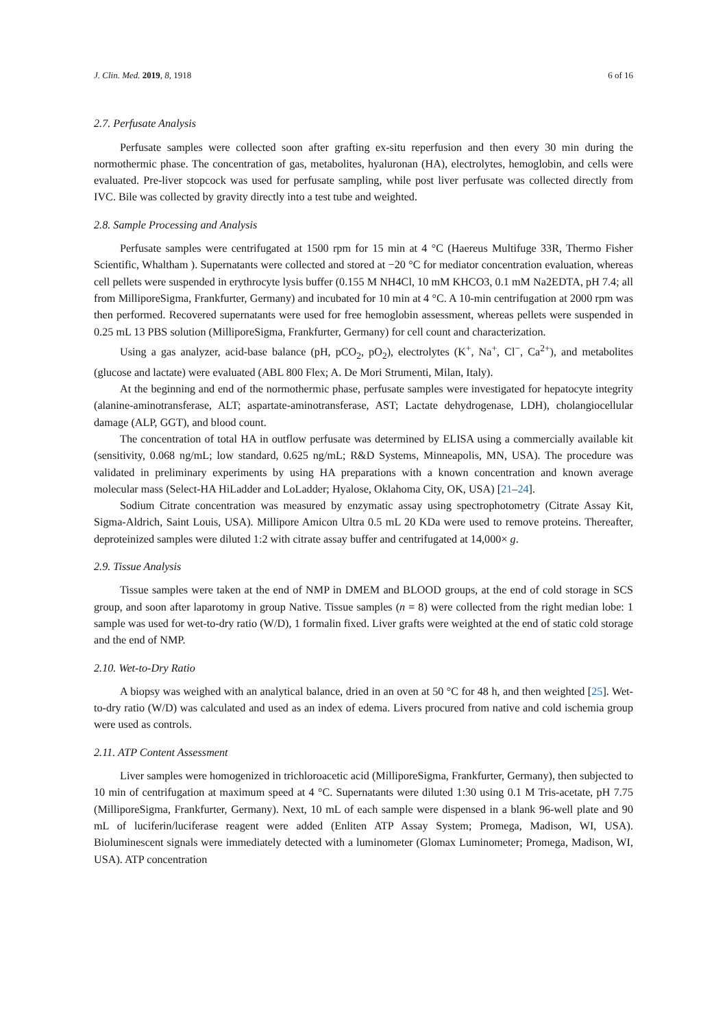J. Clin. Med. 2019, 8, 1918 6 of 16
2.7. Perfusate Analysis
Perfusate samples were collected soon after grafting ex-situ reperfusion and then every 30 min during the normothermic phase. The concentration of gas, metabolites, hyaluronan (HA), electrolytes, hemoglobin, and cells were evaluated. Pre-liver stopcock was used for perfusate sampling, while post liver perfusate was collected directly from IVC. Bile was collected by gravity directly into a test tube and weighted.
2.8. Sample Processing and Analysis
Perfusate samples were centrifugated at 1500 rpm for 15 min at 4 °C (Haereus Multifuge 33R, Thermo Fisher Scientific, Whaltham ). Supernatants were collected and stored at −20 °C for mediator concentration evaluation, whereas cell pellets were suspended in erythrocyte lysis buffer (0.155 M NH4Cl, 10 mM KHCO3, 0.1 mM Na2EDTA, pH 7.4; all from MilliporeSigma, Frankfurter, Germany) and incubated for 10 min at 4 °C. A 10-min centrifugation at 2000 rpm was then performed. Recovered supernatants were used for free hemoglobin assessment, whereas pellets were suspended in 0.25 mL 13 PBS solution (MilliporeSigma, Frankfurter, Germany) for cell count and characterization.
Using a gas analyzer, acid-base balance (pH, pCO<sub>2</sub>, pO<sub>2</sub>), electrolytes (K<sup>+</sup>, Na<sup>+</sup>, Cl<sup>−</sup>, Ca<sup>2+</sup>), and metabolites (glucose and lactate) were evaluated (ABL 800 Flex; A. De Mori Strumenti, Milan, Italy).
At the beginning and end of the normothermic phase, perfusate samples were investigated for hepatocyte integrity (alanine-aminotransferase, ALT; aspartate-aminotransferase, AST; Lactate dehydrogenase, LDH), cholangiocellular damage (ALP, GGT), and blood count.
The concentration of total HA in outflow perfusate was determined by ELISA using a commercially available kit (sensitivity, 0.068 ng/mL; low standard, 0.625 ng/mL; R&D Systems, Minneapolis, MN, USA). The procedure was validated in preliminary experiments by using HA preparations with a known concentration and known average molecular mass (Select-HA HiLadder and LoLadder; Hyalose, Oklahoma City, OK, USA) [21–24].
Sodium Citrate concentration was measured by enzymatic assay using spectrophotometry (Citrate Assay Kit, Sigma-Aldrich, Saint Louis, USA). Millipore Amicon Ultra 0.5 mL 20 KDa were used to remove proteins. Thereafter, deproteinized samples were diluted 1:2 with citrate assay buffer and centrifugated at 14,000× g.
2.9. Tissue Analysis
Tissue samples were taken at the end of NMP in DMEM and BLOOD groups, at the end of cold storage in SCS group, and soon after laparotomy in group Native. Tissue samples (n = 8) were collected from the right median lobe: 1 sample was used for wet-to-dry ratio (W/D), 1 formalin fixed. Liver grafts were weighted at the end of static cold storage and the end of NMP.
2.10. Wet-to-Dry Ratio
A biopsy was weighed with an analytical balance, dried in an oven at 50 °C for 48 h, and then weighted [25]. Wet-to-dry ratio (W/D) was calculated and used as an index of edema. Livers procured from native and cold ischemia group were used as controls.
2.11. ATP Content Assessment
Liver samples were homogenized in trichloroacetic acid (MilliporeSigma, Frankfurter, Germany), then subjected to 10 min of centrifugation at maximum speed at 4 °C. Supernatants were diluted 1:30 using 0.1 M Tris-acetate, pH 7.75 (MilliporeSigma, Frankfurter, Germany). Next, 10 mL of each sample were dispensed in a blank 96-well plate and 90 mL of luciferin/luciferase reagent were added (Enliten ATP Assay System; Promega, Madison, WI, USA). Bioluminescent signals were immediately detected with a luminometer (Glomax Luminometer; Promega, Madison, WI, USA). ATP concentration